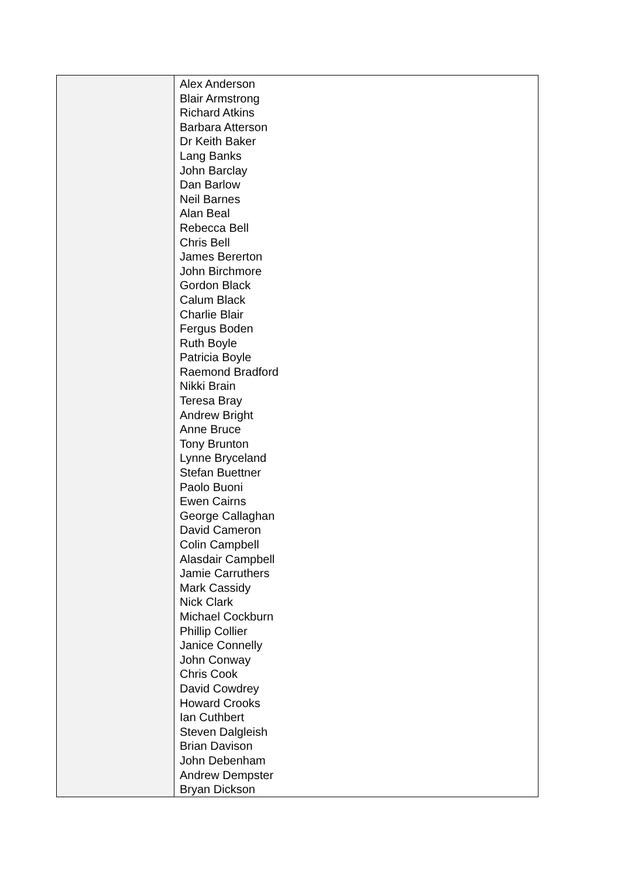| | Alex Anderson Blair Armstrong Richard Atkins Barbara Atterson Dr Keith Baker Lang Banks John Barclay Dan Barlow Neil Barnes Alan Beal Rebecca Bell Chris Bell James Bererton John Birchmore Gordon Black Calum Black Charlie Blair Fergus Boden Ruth Boyle Patricia Boyle Raemond Bradford Nikki Brain Teresa Bray Andrew Bright Anne Bruce Tony Brunton Lynne Bryceland Stefan Buettner Paolo Buoni Ewen Cairns George Callaghan David Cameron Colin Campbell Alasdair Campbell Jamie Carruthers Mark Cassidy Nick Clark Michael Cockburn Phillip Collier Janice Connelly John Conway Chris Cook David Cowdrey Howard Crooks Ian Cuthbert Steven Dalgleish Brian Davison John Debenham Andrew Dempster Bryan Dickson |